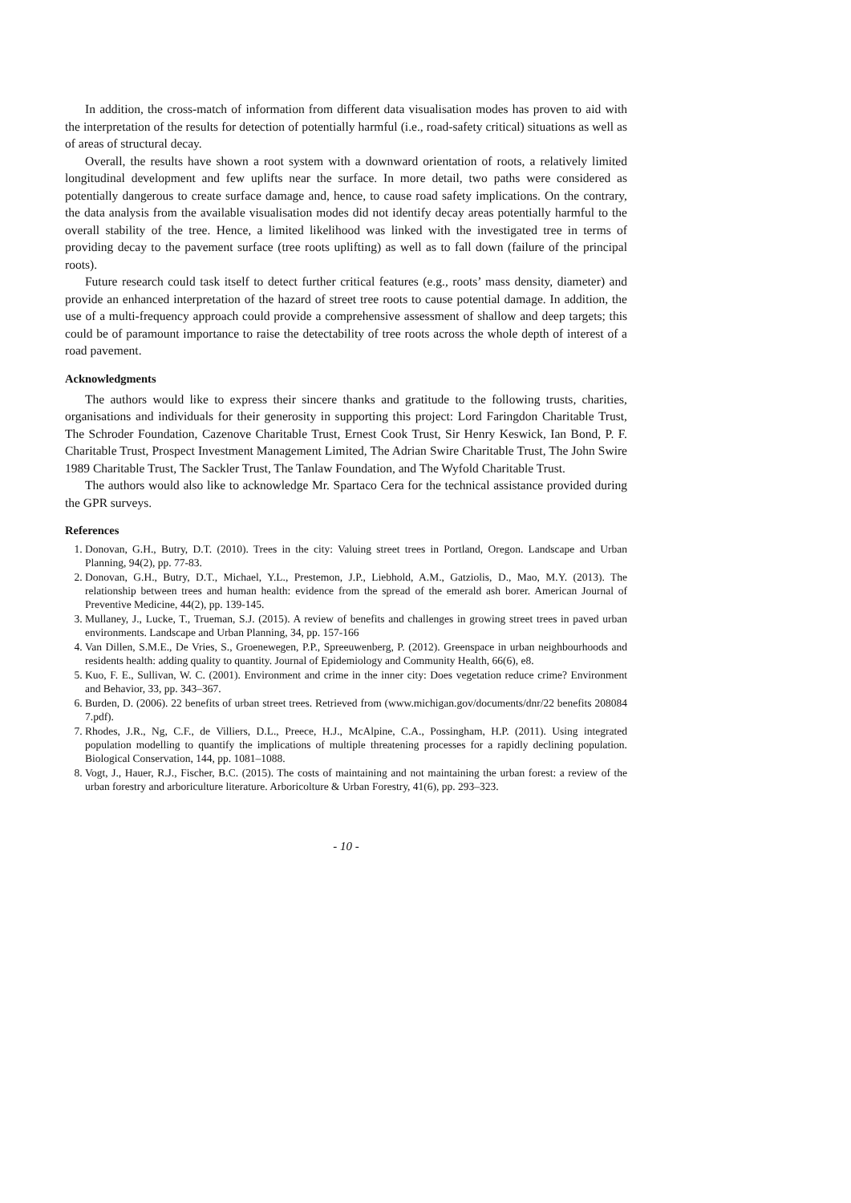In addition, the cross-match of information from different data visualisation modes has proven to aid with the interpretation of the results for detection of potentially harmful (i.e., road-safety critical) situations as well as of areas of structural decay.
Overall, the results have shown a root system with a downward orientation of roots, a relatively limited longitudinal development and few uplifts near the surface. In more detail, two paths were considered as potentially dangerous to create surface damage and, hence, to cause road safety implications. On the contrary, the data analysis from the available visualisation modes did not identify decay areas potentially harmful to the overall stability of the tree. Hence, a limited likelihood was linked with the investigated tree in terms of providing decay to the pavement surface (tree roots uplifting) as well as to fall down (failure of the principal roots).
Future research could task itself to detect further critical features (e.g., roots’ mass density, diameter) and provide an enhanced interpretation of the hazard of street tree roots to cause potential damage. In addition, the use of a multi-frequency approach could provide a comprehensive assessment of shallow and deep targets; this could be of paramount importance to raise the detectability of tree roots across the whole depth of interest of a road pavement.
Acknowledgments
The authors would like to express their sincere thanks and gratitude to the following trusts, charities, organisations and individuals for their generosity in supporting this project: Lord Faringdon Charitable Trust, The Schroder Foundation, Cazenove Charitable Trust, Ernest Cook Trust, Sir Henry Keswick, Ian Bond, P. F. Charitable Trust, Prospect Investment Management Limited, The Adrian Swire Charitable Trust, The John Swire 1989 Charitable Trust, The Sackler Trust, The Tanlaw Foundation, and The Wyfold Charitable Trust.
The authors would also like to acknowledge Mr. Spartaco Cera for the technical assistance provided during the GPR surveys.
References
1. Donovan, G.H., Butry, D.T. (2010). Trees in the city: Valuing street trees in Portland, Oregon. Landscape and Urban Planning, 94(2), pp. 77-83.
2. Donovan, G.H., Butry, D.T., Michael, Y.L., Prestemon, J.P., Liebhold, A.M., Gatziolis, D., Mao, M.Y. (2013). The relationship between trees and human health: evidence from the spread of the emerald ash borer. American Journal of Preventive Medicine, 44(2), pp. 139-145.
3. Mullaney, J., Lucke, T., Trueman, S.J. (2015). A review of benefits and challenges in growing street trees in paved urban environments. Landscape and Urban Planning, 34, pp. 157-166
4. Van Dillen, S.M.E., De Vries, S., Groenewegen, P.P., Spreeuwenberg, P. (2012). Greenspace in urban neighbourhoods and residents health: adding quality to quantity. Journal of Epidemiology and Community Health, 66(6), e8.
5. Kuo, F. E., Sullivan, W. C. (2001). Environment and crime in the inner city: Does vegetation reduce crime? Environment and Behavior, 33, pp. 343–367.
6. Burden, D. (2006). 22 benefits of urban street trees. Retrieved from (www.michigan.gov/documents/dnr/22 benefits 208084 7.pdf).
7. Rhodes, J.R., Ng, C.F., de Villiers, D.L., Preece, H.J., McAlpine, C.A., Possingham, H.P. (2011). Using integrated population modelling to quantify the implications of multiple threatening processes for a rapidly declining population. Biological Conservation, 144, pp. 1081–1088.
8. Vogt, J., Hauer, R.J., Fischer, B.C. (2015). The costs of maintaining and not maintaining the urban forest: a review of the urban forestry and arboriculture literature. Arboricolture & Urban Forestry, 41(6), pp. 293–323.
- 10 -